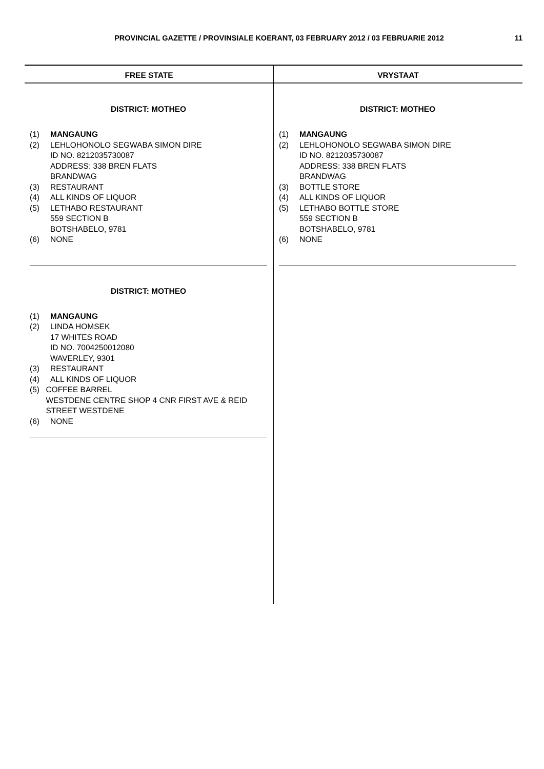PROVINCIAL GAZETTE / PROVINSIALE KOERANT, 03 FEBRUARY 2012 / 03 FEBRUARIE 2012
11
FREE STATE
DISTRICT: MOTHEO
(1) MANGAUNG
(2) LEHLOHONOLO SEGWABA SIMON DIRE
ID NO. 8212035730087
ADDRESS: 338 BREN FLATS
BRANDWAG
(3) RESTAURANT
(4) ALL KINDS OF LIQUOR
(5) LETHABO RESTAURANT
559 SECTION B
BOTSHABELO, 9781
(6) NONE
DISTRICT: MOTHEO
(1) MANGAUNG
(2) LINDA HOMSEK
17 WHITES ROAD
ID NO. 7004250012080
WAVERLEY, 9301
(3) RESTAURANT
(4) ALL KINDS OF LIQUOR
(5) COFFEE BARREL
WESTDENE CENTRE SHOP 4 CNR FIRST AVE & REID STREET WESTDENE
(6) NONE
VRYSTAAT
DISTRICT: MOTHEO
(1) MANGAUNG
(2) LEHLOHONOLO SEGWABA SIMON DIRE
ID NO. 8212035730087
ADDRESS: 338 BREN FLATS
BRANDWAG
(3) BOTTLE STORE
(4) ALL KINDS OF LIQUOR
(5) LETHABO BOTTLE STORE
559 SECTION B
BOTSHABELO, 9781
(6) NONE